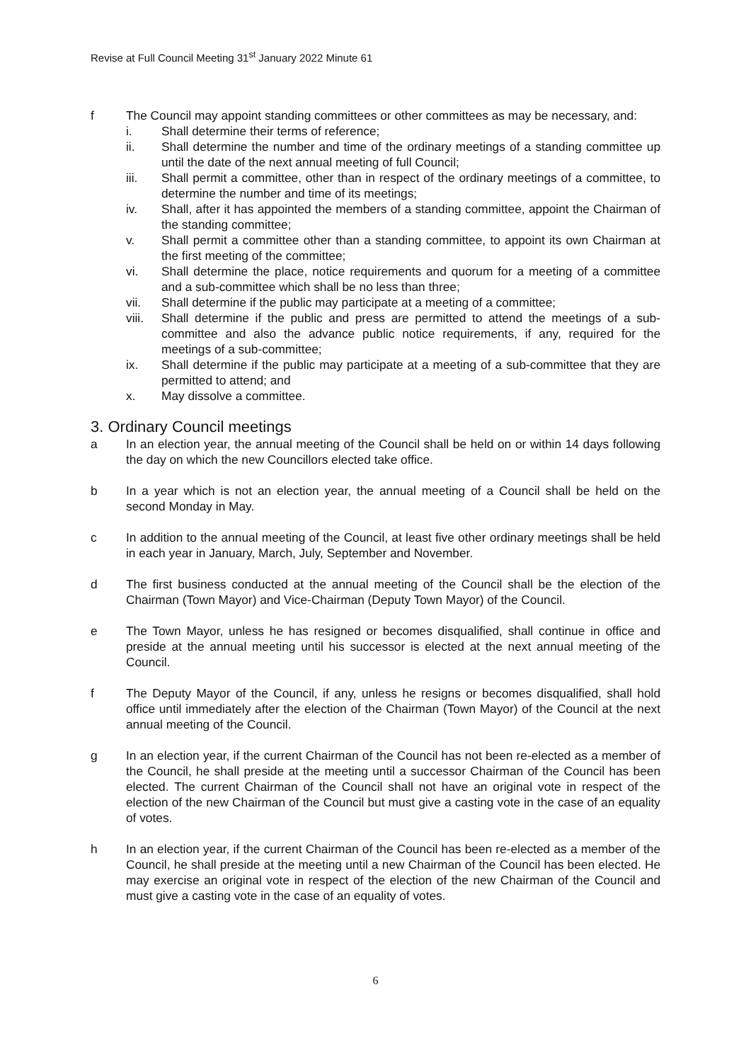Revise at Full Council Meeting 31<sup>st</sup> January 2022 Minute 61
f The Council may appoint standing committees or other committees as may be necessary, and:
i. Shall determine their terms of reference;
ii. Shall determine the number and time of the ordinary meetings of a standing committee up until the date of the next annual meeting of full Council;
iii. Shall permit a committee, other than in respect of the ordinary meetings of a committee, to determine the number and time of its meetings;
iv. Shall, after it has appointed the members of a standing committee, appoint the Chairman of the standing committee;
v. Shall permit a committee other than a standing committee, to appoint its own Chairman at the first meeting of the committee;
vi. Shall determine the place, notice requirements and quorum for a meeting of a committee and a sub-committee which shall be no less than three;
vii. Shall determine if the public may participate at a meeting of a committee;
viii.
Shall determine if the public and press are permitted to attend the meetings of a sub-committee and also the advance public notice requirements, if any, required for the meetings of a sub-committee;
ix. Shall determine if the public may participate at a meeting of a sub-committee that they are permitted to attend; and
x. May dissolve a committee.
3. Ordinary Council meetings
a In an election year, the annual meeting of the Council shall be held on or within 14 days following the day on which the new Councillors elected take office.
b In a year which is not an election year, the annual meeting of a Council shall be held on the second Monday in May.
c In addition to the annual meeting of the Council, at least five other ordinary meetings shall be held in each year in January, March, July, September and November.
d The first business conducted at the annual meeting of the Council shall be the election of the Chairman (Town Mayor) and Vice-Chairman (Deputy Town Mayor) of the Council.
e The Town Mayor, unless he has resigned or becomes disqualified, shall continue in office and preside at the annual meeting until his successor is elected at the next annual meeting of the Council.
f The Deputy Mayor of the Council, if any, unless he resigns or becomes disqualified, shall hold office until immediately after the election of the Chairman (Town Mayor) of the Council at the next annual meeting of the Council.
g In an election year, if the current Chairman of the Council has not been re-elected as a member of the Council, he shall preside at the meeting until a successor Chairman of the Council has been elected. The current Chairman of the Council shall not have an original vote in respect of the election of the new Chairman of the Council but must give a casting vote in the case of an equality of votes.
h In an election year, if the current Chairman of the Council has been re-elected as a member of the Council, he shall preside at the meeting until a new Chairman of the Council has been elected. He may exercise an original vote in respect of the election of the new Chairman of the Council and must give a casting vote in the case of an equality of votes.
6